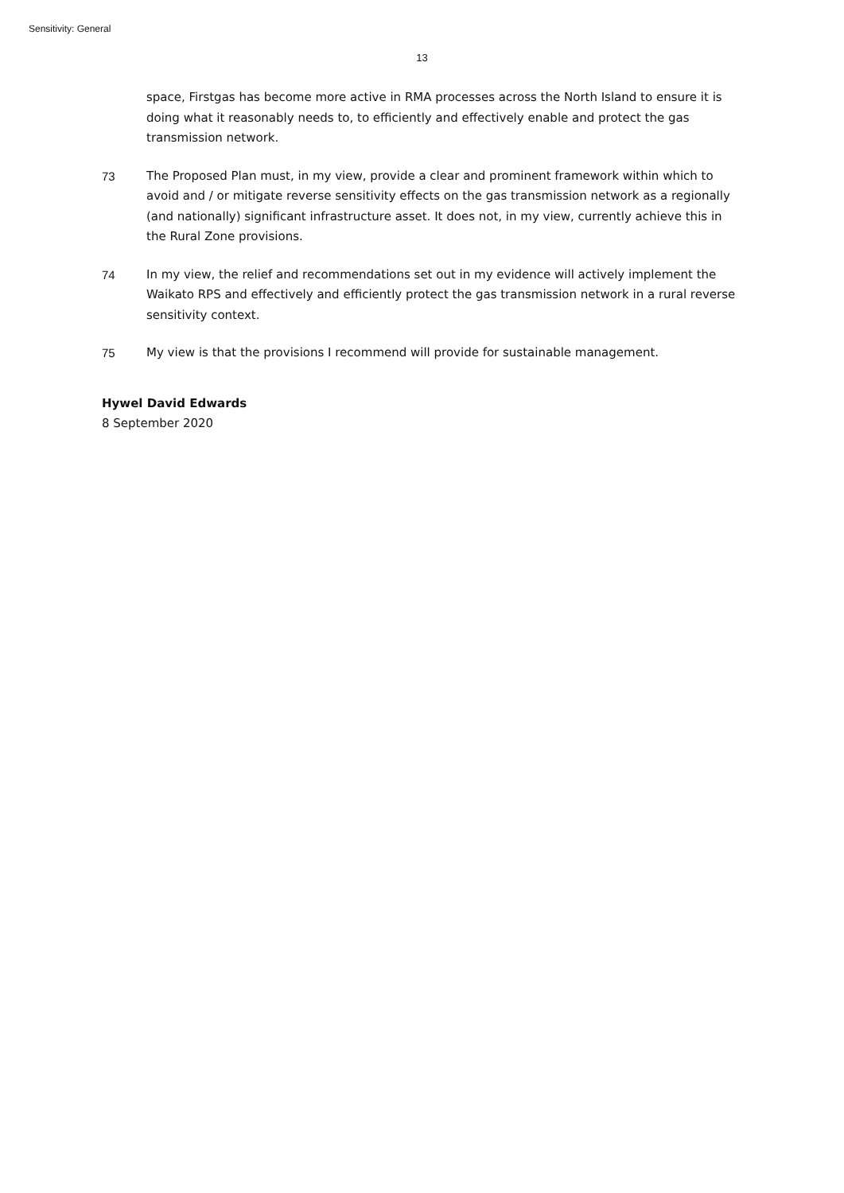Sensitivity: General
13
space, Firstgas has become more active in RMA processes across the North Island to ensure it is doing what it reasonably needs to, to efficiently and effectively enable and protect the gas transmission network.
73 The Proposed Plan must, in my view, provide a clear and prominent framework within which to avoid and / or mitigate reverse sensitivity effects on the gas transmission network as a regionally (and nationally) significant infrastructure asset. It does not, in my view, currently achieve this in the Rural Zone provisions.
74 In my view, the relief and recommendations set out in my evidence will actively implement the Waikato RPS and effectively and efficiently protect the gas transmission network in a rural reverse sensitivity context.
75 My view is that the provisions I recommend will provide for sustainable management.
Hywel David Edwards
8 September 2020